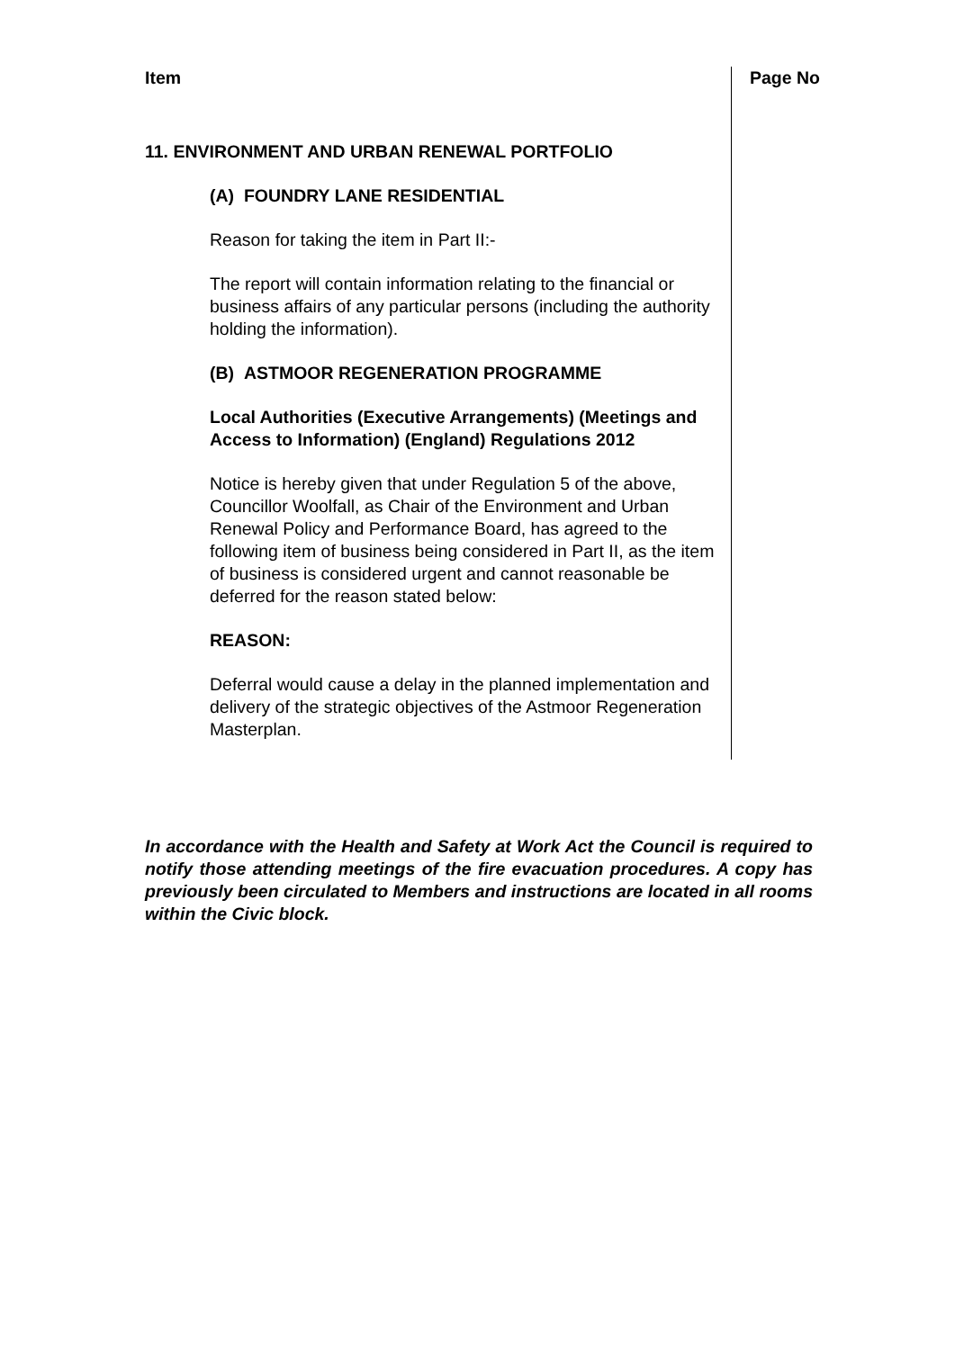Item Page No
11. ENVIRONMENT AND URBAN RENEWAL PORTFOLIO
(A) FOUNDRY LANE RESIDENTIAL
Reason for taking the item in Part II:-
The report will contain information relating to the financial or business affairs of any particular persons (including the authority holding the information).
(B) ASTMOOR REGENERATION PROGRAMME
Local Authorities (Executive Arrangements) (Meetings and Access to Information) (England) Regulations 2012
Notice is hereby given that under Regulation 5 of the above, Councillor Woolfall, as Chair of the Environment and Urban Renewal Policy and Performance Board, has agreed to the following item of business being considered in Part II, as the item of business is considered urgent and cannot reasonable be deferred for the reason stated below:
REASON:
Deferral would cause a delay in the planned implementation and delivery of the strategic objectives of the Astmoor Regeneration Masterplan.
In accordance with the Health and Safety at Work Act the Council is required to notify those attending meetings of the fire evacuation procedures. A copy has previously been circulated to Members and instructions are located in all rooms within the Civic block.